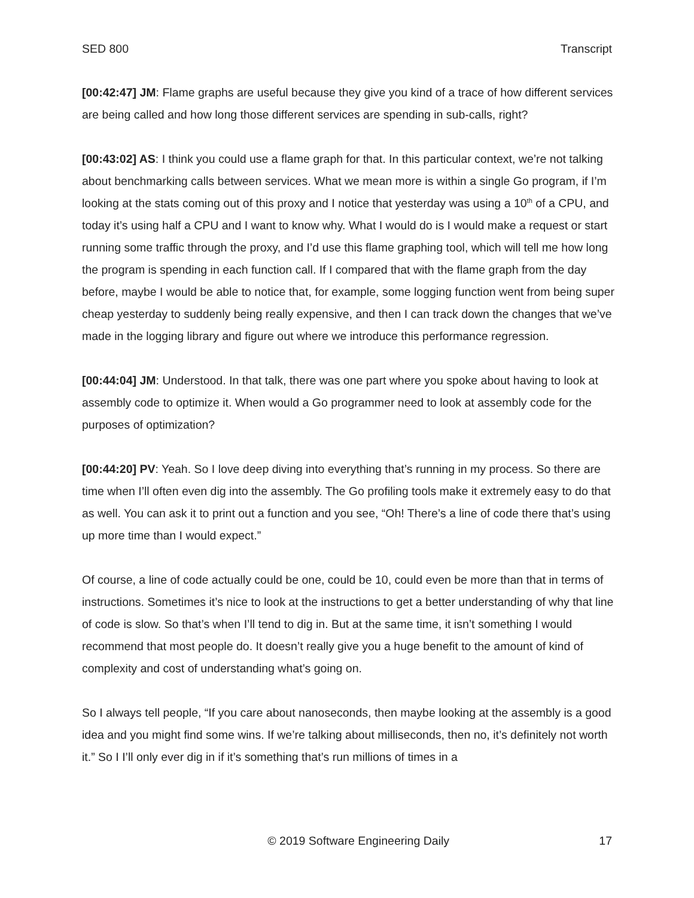SED 800 Transcript
[00:42:47] JM: Flame graphs are useful because they give you kind of a trace of how different services are being called and how long those different services are spending in sub-calls, right?
[00:43:02] AS: I think you could use a flame graph for that. In this particular context, we’re not talking about benchmarking calls between services. What we mean more is within a single Go program, if I’m looking at the stats coming out of this proxy and I notice that yesterday was using a 10<sup>th</sup> of a CPU, and today it’s using half a CPU and I want to know why. What I would do is I would make a request or start running some traffic through the proxy, and I’d use this flame graphing tool, which will tell me how long the program is spending in each function call. If I compared that with the flame graph from the day before, maybe I would be able to notice that, for example, some logging function went from being super cheap yesterday to suddenly being really expensive, and then I can track down the changes that we’ve made in the logging library and figure out where we introduce this performance regression.
[00:44:04] JM: Understood. In that talk, there was one part where you spoke about having to look at assembly code to optimize it. When would a Go programmer need to look at assembly code for the purposes of optimization?
[00:44:20] PV: Yeah. So I love deep diving into everything that’s running in my process. So there are time when I’ll often even dig into the assembly. The Go profiling tools make it extremely easy to do that as well. You can ask it to print out a function and you see, “Oh! There’s a line of code there that’s using up more time than I would expect.”
Of course, a line of code actually could be one, could be 10, could even be more than that in terms of instructions. Sometimes it’s nice to look at the instructions to get a better understanding of why that line of code is slow. So that’s when I’ll tend to dig in. But at the same time, it isn’t something I would recommend that most people do. It doesn’t really give you a huge benefit to the amount of kind of complexity and cost of understanding what’s going on.
So I always tell people, “If you care about nanoseconds, then maybe looking at the assembly is a good idea and you might find some wins. If we’re talking about milliseconds, then no, it’s definitely not worth it.” So I I’ll only ever dig in if it’s something that’s run millions of times in a
© 2019 Software Engineering Daily 17